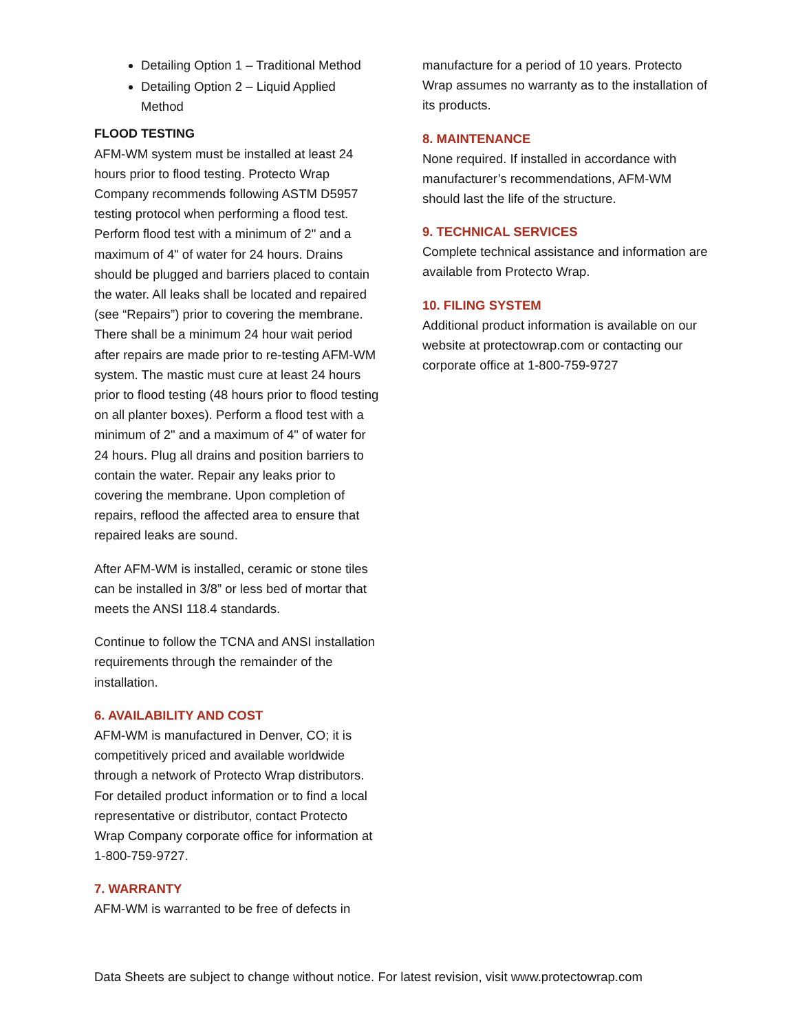Detailing Option 1 – Traditional Method
Detailing Option 2 – Liquid Applied Method
FLOOD TESTING
AFM-WM system must be installed at least 24 hours prior to flood testing. Protecto Wrap Company recommends following ASTM D5957 testing protocol when performing a flood test. Perform flood test with a minimum of 2" and a maximum of 4" of water for 24 hours. Drains should be plugged and barriers placed to contain the water. All leaks shall be located and repaired (see “Repairs”) prior to covering the membrane. There shall be a minimum 24 hour wait period after repairs are made prior to re-testing AFM-WM system. The mastic must cure at least 24 hours prior to flood testing (48 hours prior to flood testing on all planter boxes). Perform a flood test with a minimum of 2" and a maximum of 4" of water for 24 hours. Plug all drains and position barriers to contain the water. Repair any leaks prior to covering the membrane. Upon completion of repairs, reflood the affected area to ensure that repaired leaks are sound.
After AFM-WM is installed, ceramic or stone tiles can be installed in 3/8” or less bed of mortar that meets the ANSI 118.4 standards.
Continue to follow the TCNA and ANSI installation requirements through the remainder of the installation.
6. AVAILABILITY AND COST
AFM-WM is manufactured in Denver, CO; it is competitively priced and available worldwide through a network of Protecto Wrap distributors. For detailed product information or to find a local representative or distributor, contact Protecto Wrap Company corporate office for information at 1-800-759-9727.
7. WARRANTY
AFM-WM is warranted to be free of defects in
manufacture for a period of 10 years. Protecto Wrap assumes no warranty as to the installation of its products.
8. MAINTENANCE
None required. If installed in accordance with manufacturer’s recommendations, AFM-WM should last the life of the structure.
9. TECHNICAL SERVICES
Complete technical assistance and information are available from Protecto Wrap.
10. FILING SYSTEM
Additional product information is available on our website at protectowrap.com or contacting our corporate office at 1-800-759-9727
Data Sheets are subject to change without notice. For latest revision, visit www.protectowrap.com